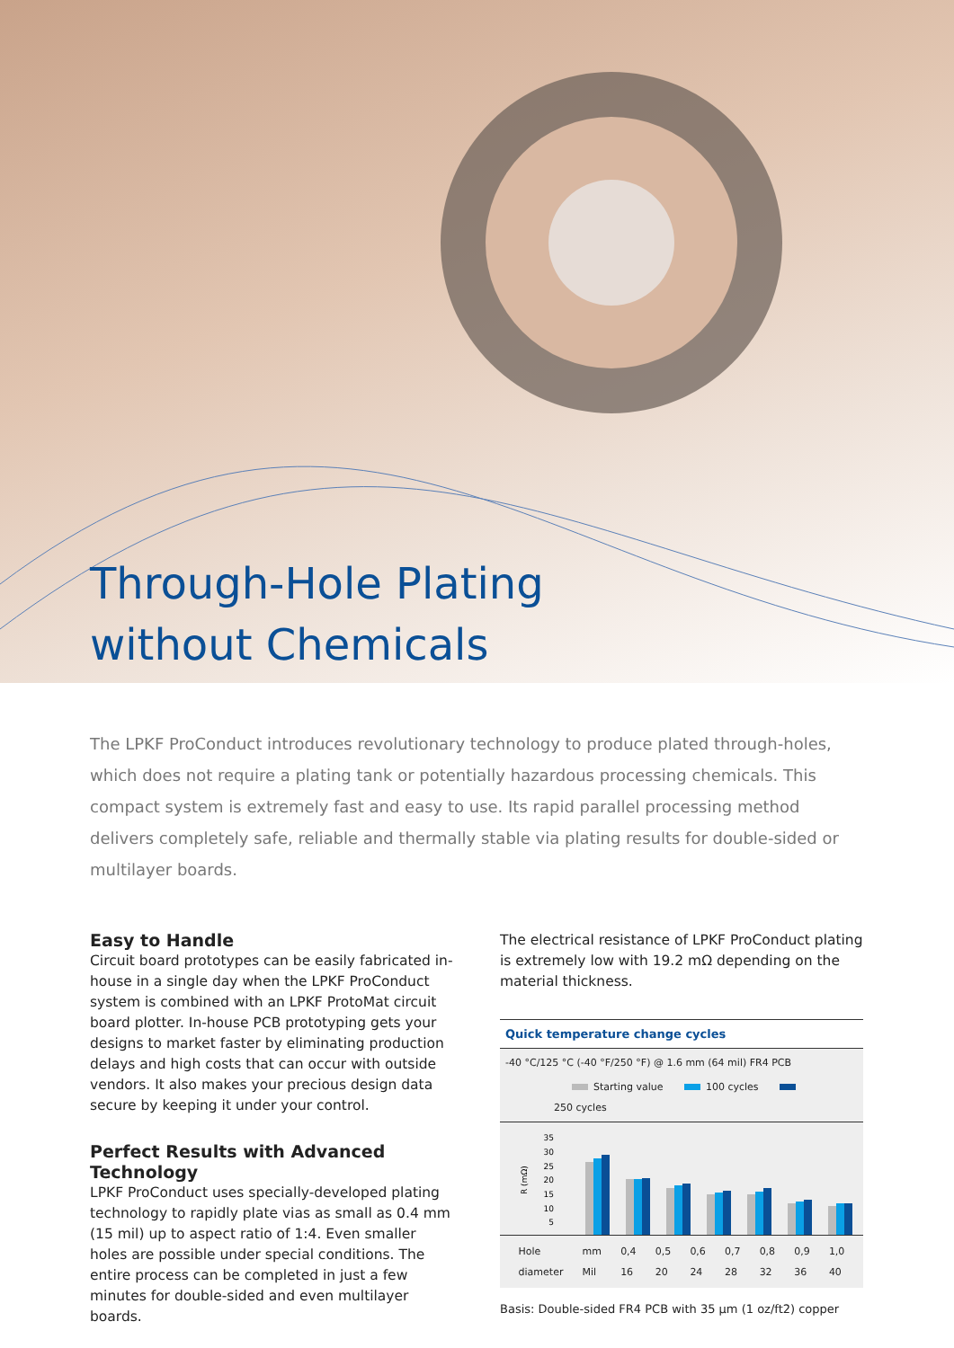Through-Hole Plating
without Chemicals
The LPKF ProConduct introduces revolutionary technology to produce plated through-holes, which does not require a plating tank or potentially hazardous processing chemicals. This compact system is extremely fast and easy to use. Its rapid parallel processing method delivers completely safe, reliable and thermally stable via plating results for double-sided or multilayer boards.
Easy to Handle
Circuit board prototypes can be easily fabricated in-house in a single day when the LPKF ProConduct system is combined with an LPKF ProtoMat circuit board plotter. In-house PCB prototyping gets your designs to market faster by eliminating production delays and high costs that can occur with outside vendors. It also makes your precious design data secure by keeping it under your control.
Perfect Results with Advanced Technology
LPKF ProConduct uses specially-developed plating technology to rapidly plate vias as small as 0.4 mm (15 mil) up to aspect ratio of 1:4. Even smaller holes are possible under special conditions. The entire process can be completed in just a few minutes for double-sided and even multilayer boards.
The electrical resistance of LPKF ProConduct plating is extremely low with 19.2 mΩ depending on the material thickness.
Quick temperature change cycles
-40 °C/125 °C (-40 °F/250 °F) @ 1.6 mm (64 mil) FR4 PCB
Starting value 100 cycles 250 cycles
R (mΩ)
35
30
25
20
15
10
5
Hole
diameter mm
Mil 0,4
16 0,5
20 0,6
24 0,7
28 0,8
32 0,9
36 1,0
40
Basis: Double-sided FR4 PCB with 35 µm (1 oz/ft2) copper